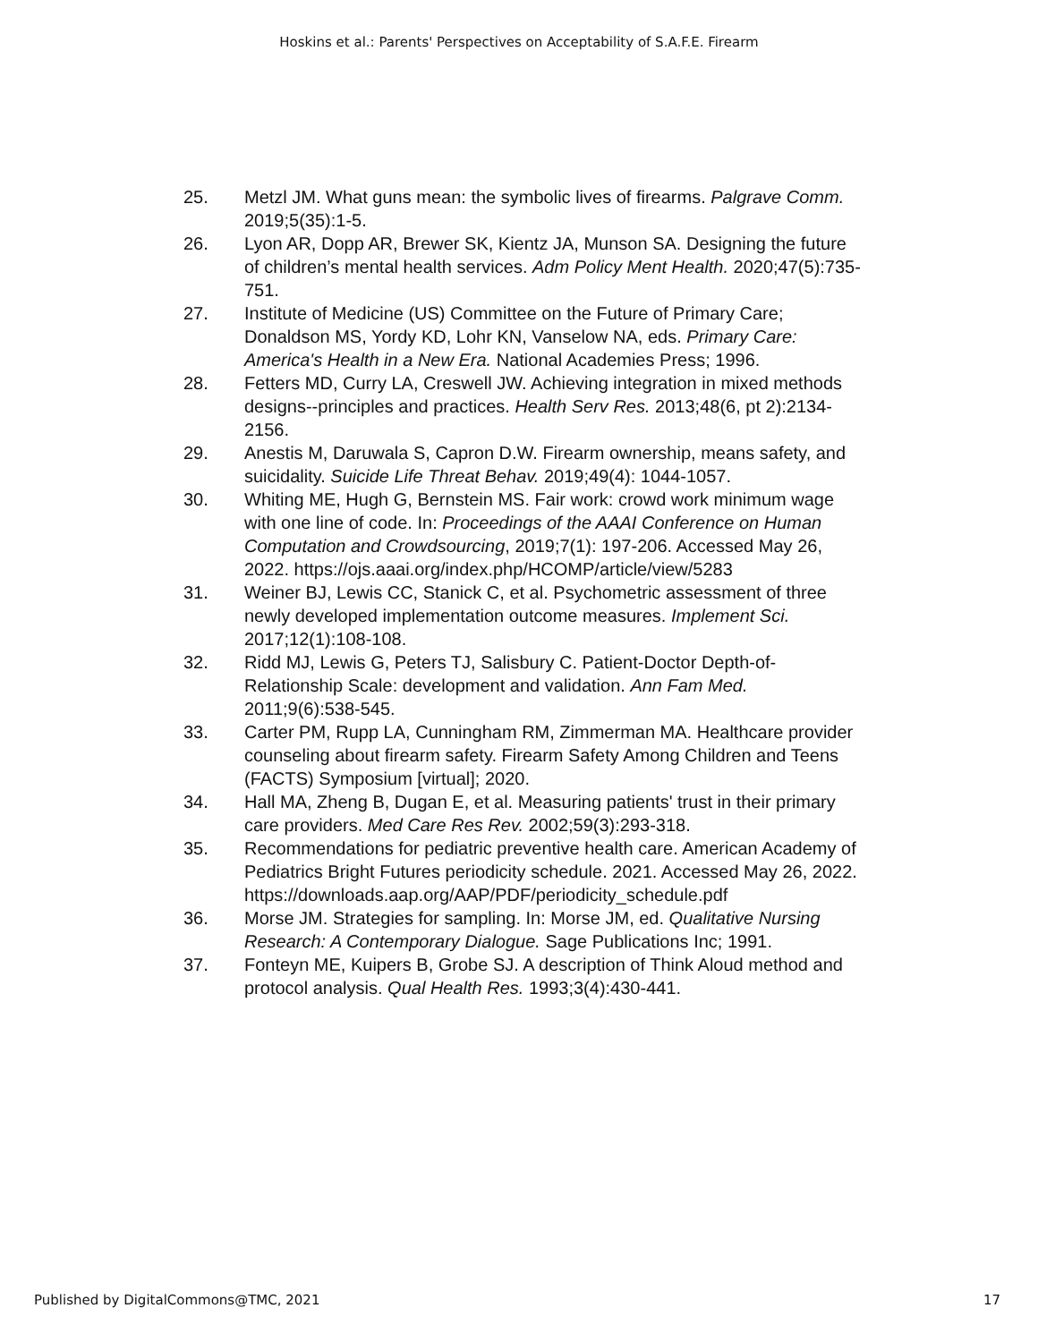Hoskins et al.: Parents' Perspectives on Acceptability of S.A.F.E. Firearm
25. Metzl JM. What guns mean: the symbolic lives of firearms. Palgrave Comm. 2019;5(35):1-5.
26. Lyon AR, Dopp AR, Brewer SK, Kientz JA, Munson SA. Designing the future of children’s mental health services. Adm Policy Ment Health. 2020;47(5):735-751.
27. Institute of Medicine (US) Committee on the Future of Primary Care; Donaldson MS, Yordy KD, Lohr KN, Vanselow NA, eds. Primary Care: America's Health in a New Era. National Academies Press; 1996.
28. Fetters MD, Curry LA, Creswell JW. Achieving integration in mixed methods designs--principles and practices. Health Serv Res. 2013;48(6, pt 2):2134-2156.
29. Anestis M, Daruwala S, Capron D.W. Firearm ownership, means safety, and suicidality. Suicide Life Threat Behav. 2019;49(4): 1044-1057.
30. Whiting ME, Hugh G, Bernstein MS. Fair work: crowd work minimum wage with one line of code. In: Proceedings of the AAAI Conference on Human Computation and Crowdsourcing, 2019;7(1): 197-206. Accessed May 26, 2022. https://ojs.aaai.org/index.php/HCOMP/article/view/5283
31. Weiner BJ, Lewis CC, Stanick C, et al. Psychometric assessment of three newly developed implementation outcome measures. Implement Sci. 2017;12(1):108-108.
32. Ridd MJ, Lewis G, Peters TJ, Salisbury C. Patient-Doctor Depth-of-Relationship Scale: development and validation. Ann Fam Med. 2011;9(6):538-545.
33. Carter PM, Rupp LA, Cunningham RM, Zimmerman MA. Healthcare provider counseling about firearm safety. Firearm Safety Among Children and Teens (FACTS) Symposium [virtual]; 2020.
34. Hall MA, Zheng B, Dugan E, et al. Measuring patients' trust in their primary care providers. Med Care Res Rev. 2002;59(3):293-318.
35. Recommendations for pediatric preventive health care. American Academy of Pediatrics Bright Futures periodicity schedule. 2021. Accessed May 26, 2022. https://downloads.aap.org/AAP/PDF/periodicity_schedule.pdf
36. Morse JM. Strategies for sampling. In: Morse JM, ed. Qualitative Nursing Research: A Contemporary Dialogue. Sage Publications Inc; 1991.
37. Fonteyn ME, Kuipers B, Grobe SJ. A description of Think Aloud method and protocol analysis. Qual Health Res. 1993;3(4):430-441.
Published by DigitalCommons@TMC, 2021 17